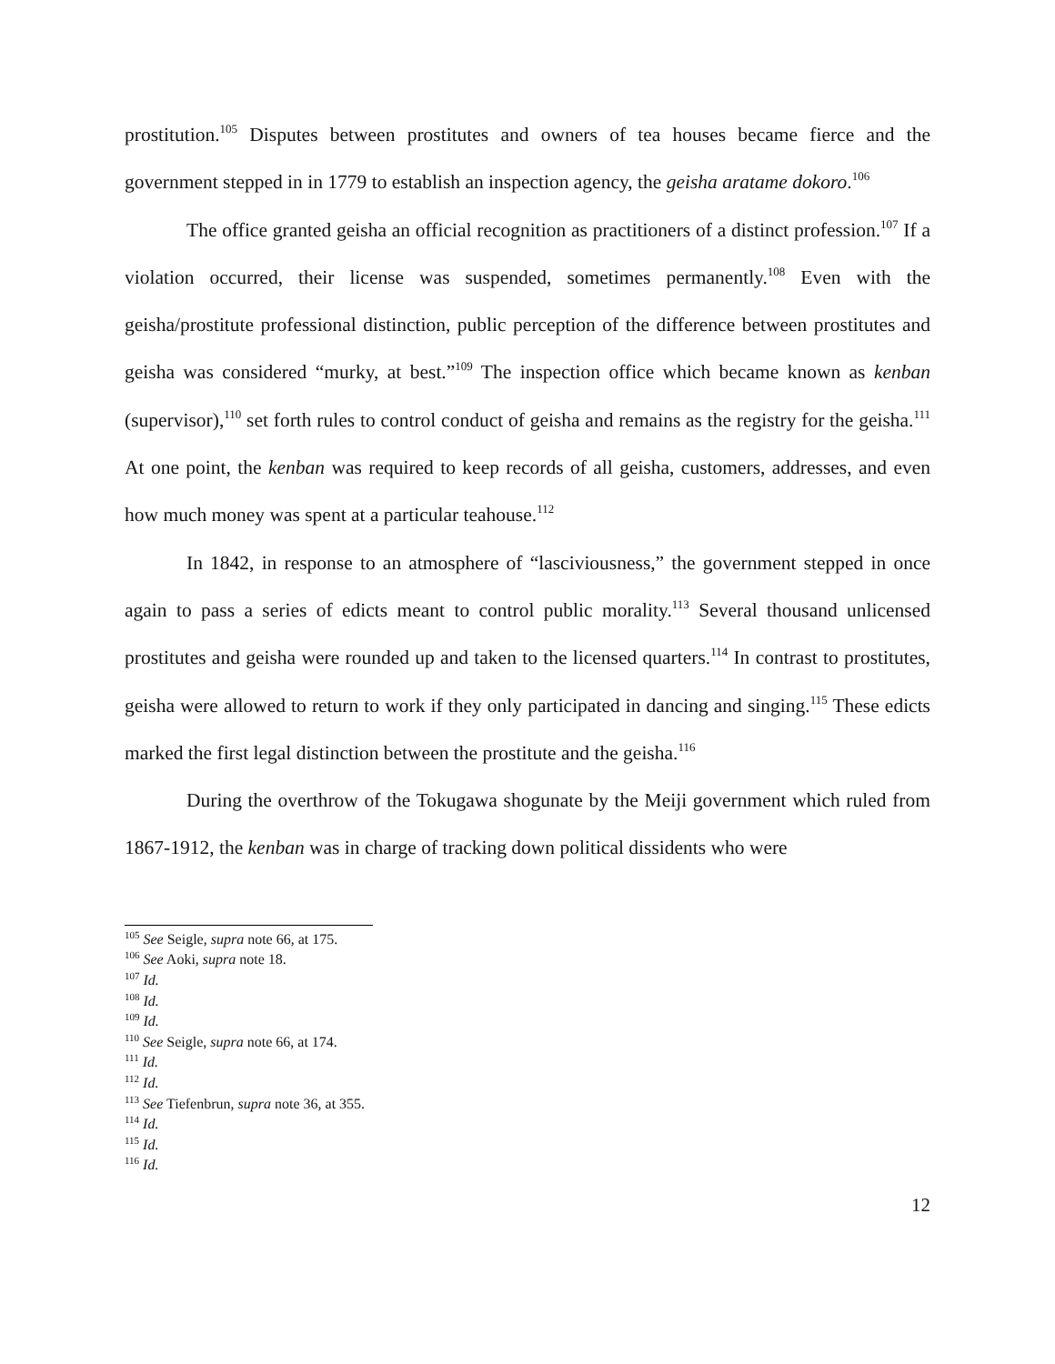prostitution.<sup>105</sup> Disputes between prostitutes and owners of tea houses became fierce and the government stepped in in 1779 to establish an inspection agency, the geisha aratame dokoro.<sup>106</sup>
The office granted geisha an official recognition as practitioners of a distinct profession.<sup>107</sup> If a violation occurred, their license was suspended, sometimes permanently.<sup>108</sup> Even with the geisha/prostitute professional distinction, public perception of the difference between prostitutes and geisha was considered “murky, at best.”<sup>109</sup> The inspection office which became known as kenban (supervisor),<sup>110</sup> set forth rules to control conduct of geisha and remains as the registry for the geisha.<sup>111</sup> At one point, the kenban was required to keep records of all geisha, customers, addresses, and even how much money was spent at a particular teahouse.<sup>112</sup>
In 1842, in response to an atmosphere of “lasciviousness,” the government stepped in once again to pass a series of edicts meant to control public morality.<sup>113</sup> Several thousand unlicensed prostitutes and geisha were rounded up and taken to the licensed quarters.<sup>114</sup> In contrast to prostitutes, geisha were allowed to return to work if they only participated in dancing and singing.<sup>115</sup> These edicts marked the first legal distinction between the prostitute and the geisha.<sup>116</sup>
During the overthrow of the Tokugawa shogunate by the Meiji government which ruled from 1867-1912, the kenban was in charge of tracking down political dissidents who were
<sup>105</sup> See Seigle, supra note 66, at 175.
<sup>106</sup> See Aoki, supra note 18.
<sup>107</sup> Id.
<sup>108</sup> Id.
<sup>109</sup> Id.
<sup>110</sup> See Seigle, supra note 66, at 174.
<sup>111</sup> Id.
<sup>112</sup> Id.
<sup>113</sup> See Tiefenbrun, supra note 36, at 355.
<sup>114</sup> Id.
<sup>115</sup> Id.
<sup>116</sup> Id.
12